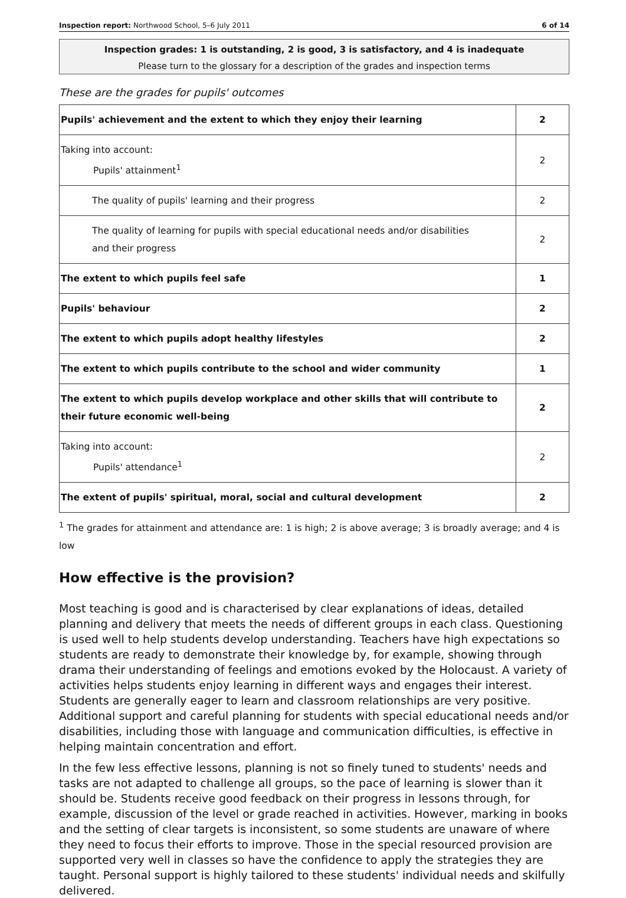Inspection report: Northwood School, 5–6 July 2011 6 of 14
Inspection grades: 1 is outstanding, 2 is good, 3 is satisfactory, and 4 is inadequate
Please turn to the glossary for a description of the grades and inspection terms
These are the grades for pupils' outcomes
| Pupils' achievement and the extent to which they enjoy their learning | 2 |
| Taking into account: Pupils' attainment<sup>1</sup> | 2 |
| The quality of pupils' learning and their progress | 2 |
| The quality of learning for pupils with special educational needs and/or disabilities and their progress | 2 |
| The extent to which pupils feel safe | 1 |
| Pupils' behaviour | 2 |
| The extent to which pupils adopt healthy lifestyles | 2 |
| The extent to which pupils contribute to the school and wider community | 1 |
| The extent to which pupils develop workplace and other skills that will contribute to their future economic well-being | 2 |
| Taking into account: Pupils' attendance<sup>1</sup> | 2 |
| The extent of pupils' spiritual, moral, social and cultural development | 2 |
<sup>1</sup> The grades for attainment and attendance are: 1 is high; 2 is above average; 3 is broadly average; and 4 is low
How effective is the provision?
Most teaching is good and is characterised by clear explanations of ideas, detailed planning and delivery that meets the needs of different groups in each class. Questioning is used well to help students develop understanding. Teachers have high expectations so students are ready to demonstrate their knowledge by, for example, showing through drama their understanding of feelings and emotions evoked by the Holocaust. A variety of activities helps students enjoy learning in different ways and engages their interest. Students are generally eager to learn and classroom relationships are very positive. Additional support and careful planning for students with special educational needs and/or disabilities, including those with language and communication difficulties, is effective in helping maintain concentration and effort.
In the few less effective lessons, planning is not so finely tuned to students' needs and tasks are not adapted to challenge all groups, so the pace of learning is slower than it should be. Students receive good feedback on their progress in lessons through, for example, discussion of the level or grade reached in activities. However, marking in books and the setting of clear targets is inconsistent, so some students are unaware of where they need to focus their efforts to improve. Those in the special resourced provision are supported very well in classes so have the confidence to apply the strategies they are taught. Personal support is highly tailored to these students' individual needs and skilfully delivered.